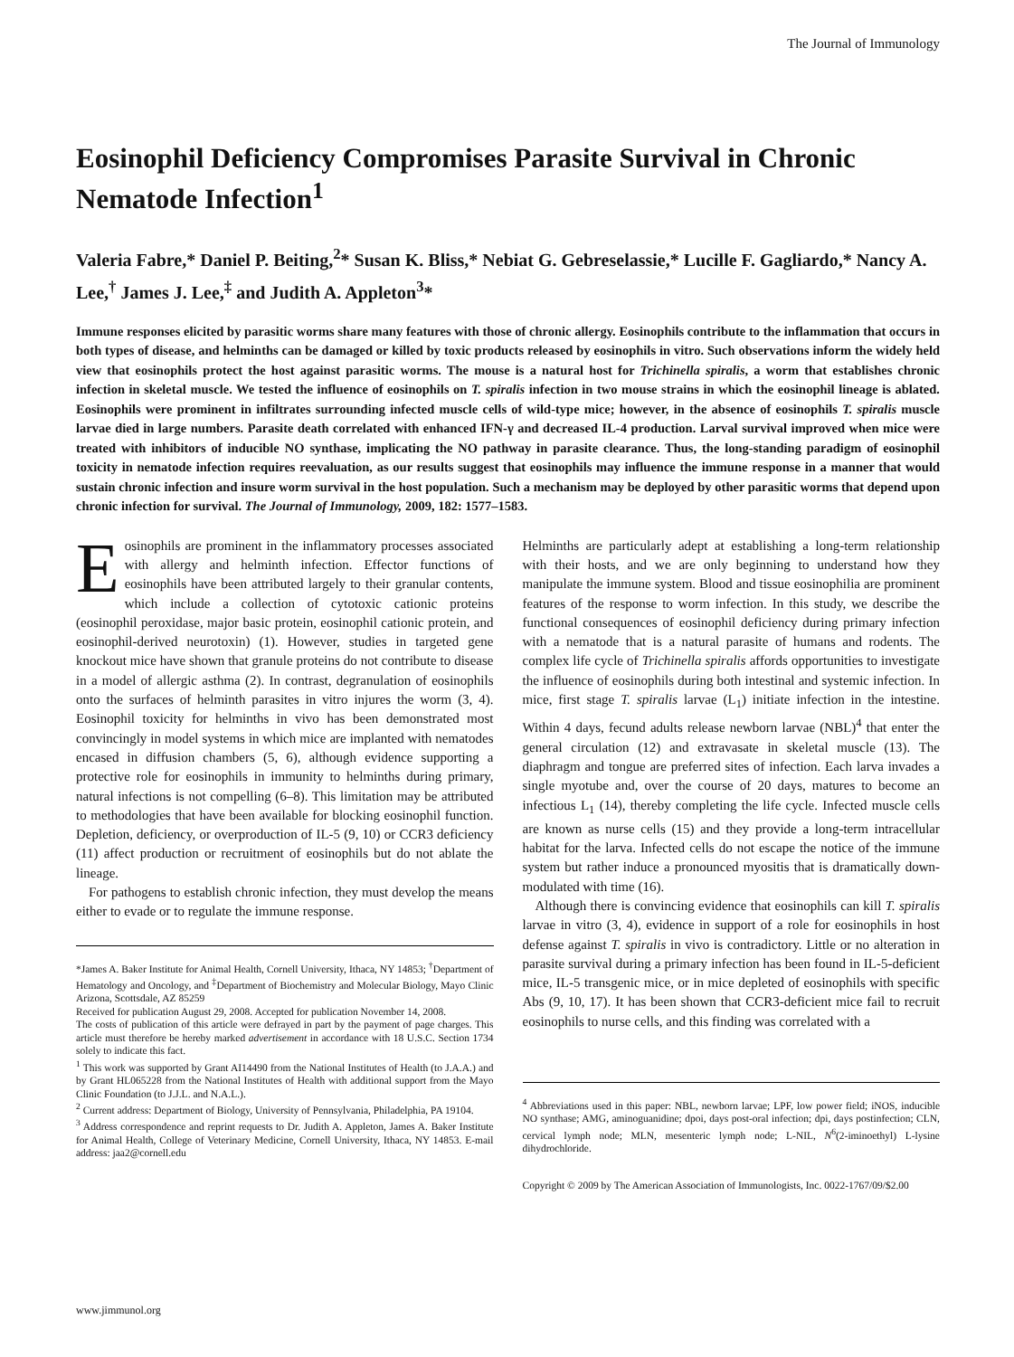The Journal of Immunology
Eosinophil Deficiency Compromises Parasite Survival in Chronic Nematode Infection<sup>1</sup>
Valeria Fabre,* Daniel P. Beiting,<sup>2</sup>* Susan K. Bliss,* Nebiat G. Gebreselassie,* Lucille F. Gagliardo,* Nancy A. Lee,<sup>†</sup> James J. Lee,<sup>‡</sup> and Judith A. Appleton<sup>3</sup>*
Immune responses elicited by parasitic worms share many features with those of chronic allergy. Eosinophils contribute to the inflammation that occurs in both types of disease, and helminths can be damaged or killed by toxic products released by eosinophils in vitro. Such observations inform the widely held view that eosinophils protect the host against parasitic worms. The mouse is a natural host for Trichinella spiralis, a worm that establishes chronic infection in skeletal muscle. We tested the influence of eosinophils on T. spiralis infection in two mouse strains in which the eosinophil lineage is ablated. Eosinophils were prominent in infiltrates surrounding infected muscle cells of wild-type mice; however, in the absence of eosinophils T. spiralis muscle larvae died in large numbers. Parasite death correlated with enhanced IFN-γ and decreased IL-4 production. Larval survival improved when mice were treated with inhibitors of inducible NO synthase, implicating the NO pathway in parasite clearance. Thus, the long-standing paradigm of eosinophil toxicity in nematode infection requires reevaluation, as our results suggest that eosinophils may influence the immune response in a manner that would sustain chronic infection and insure worm survival in the host population. Such a mechanism may be deployed by other parasitic worms that depend upon chronic infection for survival. The Journal of Immunology, 2009, 182: 1577–1583.
Eosinophils are prominent in the inflammatory processes associated with allergy and helminth infection. Effector functions of eosinophils have been attributed largely to their granular contents, which include a collection of cytotoxic cationic proteins (eosinophil peroxidase, major basic protein, eosinophil cationic protein, and eosinophil-derived neurotoxin) (1). However, studies in targeted gene knockout mice have shown that granule proteins do not contribute to disease in a model of allergic asthma (2). In contrast, degranulation of eosinophils onto the surfaces of helminth parasites in vitro injures the worm (3, 4). Eosinophil toxicity for helminths in vivo has been demonstrated most convincingly in model systems in which mice are implanted with nematodes encased in diffusion chambers (5, 6), although evidence supporting a protective role for eosinophils in immunity to helminths during primary, natural infections is not compelling (6–8). This limitation may be attributed to methodologies that have been available for blocking eosinophil function. Depletion, deficiency, or overproduction of IL-5 (9, 10) or CCR3 deficiency (11) affect production or recruitment of eosinophils but do not ablate the lineage.
For pathogens to establish chronic infection, they must develop the means either to evade or to regulate the immune response.
*James A. Baker Institute for Animal Health, Cornell University, Ithaca, NY 14853; <sup>†</sup>Department of Hematology and Oncology, and <sup>‡</sup>Department of Biochemistry and Molecular Biology, Mayo Clinic Arizona, Scottsdale, AZ 85259
Received for publication August 29, 2008. Accepted for publication November 14, 2008.
The costs of publication of this article were defrayed in part by the payment of page charges. This article must therefore be hereby marked advertisement in accordance with 18 U.S.C. Section 1734 solely to indicate this fact.
<sup>1</sup> This work was supported by Grant AI14490 from the National Institutes of Health (to J.A.A.) and by Grant HL065228 from the National Institutes of Health with additional support from the Mayo Clinic Foundation (to J.J.L. and N.A.L.).
<sup>2</sup> Current address: Department of Biology, University of Pennsylvania, Philadelphia, PA 19104.
<sup>3</sup> Address correspondence and reprint requests to Dr. Judith A. Appleton, James A. Baker Institute for Animal Health, College of Veterinary Medicine, Cornell University, Ithaca, NY 14853. E-mail address: jaa2@cornell.edu
Helminths are particularly adept at establishing a long-term relationship with their hosts, and we are only beginning to understand how they manipulate the immune system. Blood and tissue eosinophilia are prominent features of the response to worm infection. In this study, we describe the functional consequences of eosinophil deficiency during primary infection with a nematode that is a natural parasite of humans and rodents. The complex life cycle of Trichinella spiralis affords opportunities to investigate the influence of eosinophils during both intestinal and systemic infection. In mice, first stage T. spiralis larvae (L<sub>1</sub>) initiate infection in the intestine. Within 4 days, fecund adults release newborn larvae (NBL)<sup>4</sup> that enter the general circulation (12) and extravasate in skeletal muscle (13). The diaphragm and tongue are preferred sites of infection. Each larva invades a single myotube and, over the course of 20 days, matures to become an infectious L<sub>1</sub> (14), thereby completing the life cycle. Infected muscle cells are known as nurse cells (15) and they provide a long-term intracellular habitat for the larva. Infected cells do not escape the notice of the immune system but rather induce a pronounced myositis that is dramatically down-modulated with time (16).
Although there is convincing evidence that eosinophils can kill T. spiralis larvae in vitro (3, 4), evidence in support of a role for eosinophils in host defense against T. spiralis in vivo is contradictory. Little or no alteration in parasite survival during a primary infection has been found in IL-5-deficient mice, IL-5 transgenic mice, or in mice depleted of eosinophils with specific Abs (9, 10, 17). It has been shown that CCR3-deficient mice fail to recruit eosinophils to nurse cells, and this finding was correlated with a
<sup>4</sup> Abbreviations used in this paper: NBL, newborn larvae; LPF, low power field; iNOS, inducible NO synthase; AMG, aminoguanidine; dpoi, days post-oral infection; dpi, days postinfection; CLN, cervical lymph node; MLN, mesenteric lymph node; L-NIL, N<sup>6</sup>(2-iminoethyl) L-lysine dihydrochloride.
Copyright © 2009 by The American Association of Immunologists, Inc. 0022-1767/09/$2.00
www.jimmunol.org